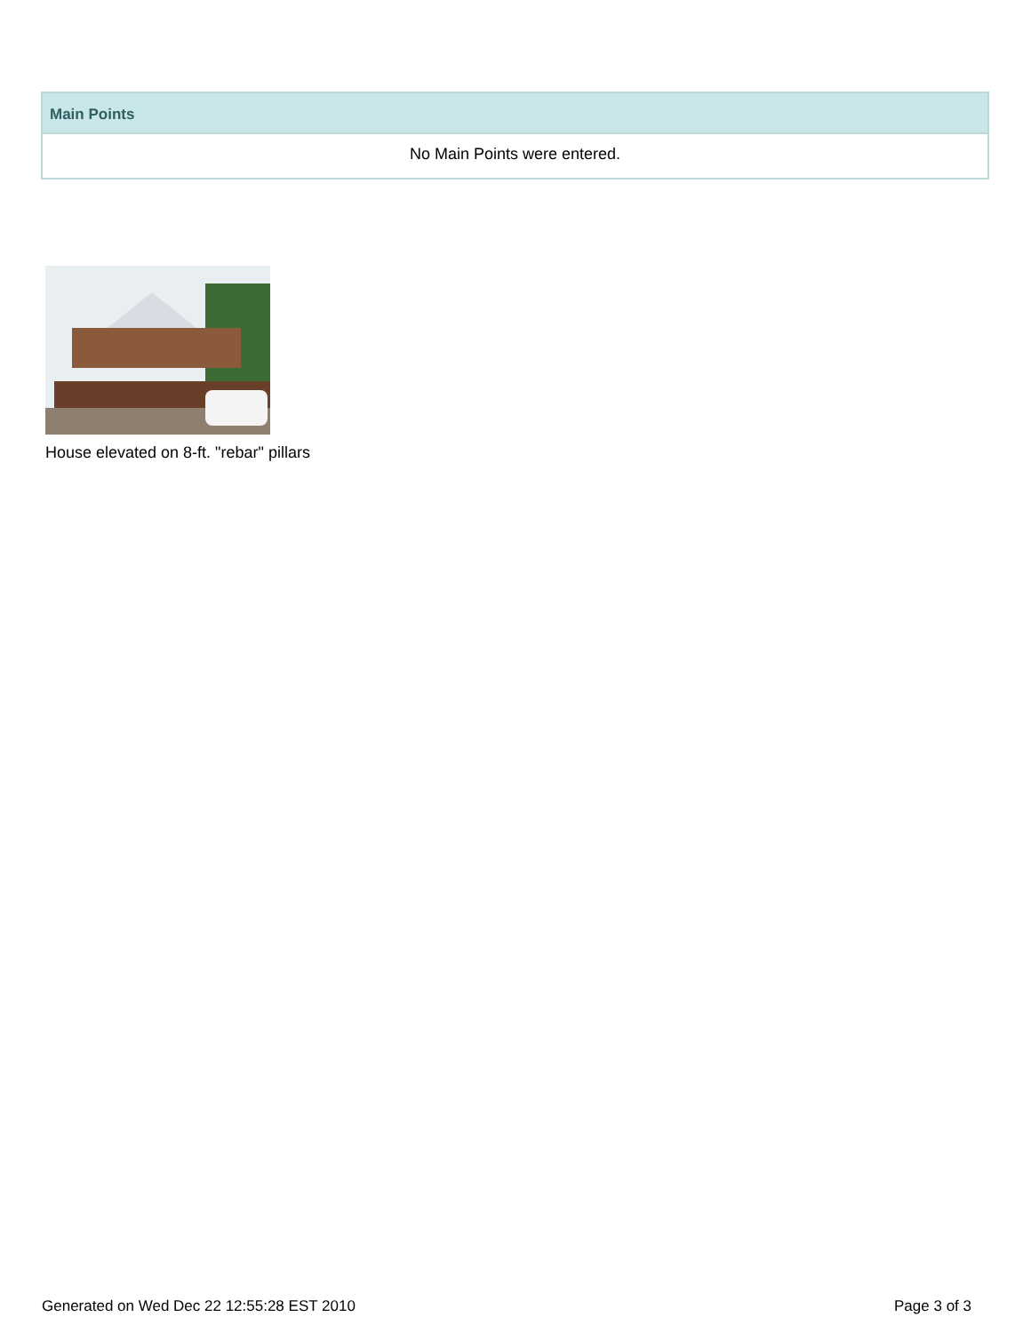| Main Points |
| --- |
| No Main Points were entered. |
House elevated on 8-ft. "rebar" pillars
Generated on Wed Dec 22 12:55:28 EST 2010 Page 3 of 3